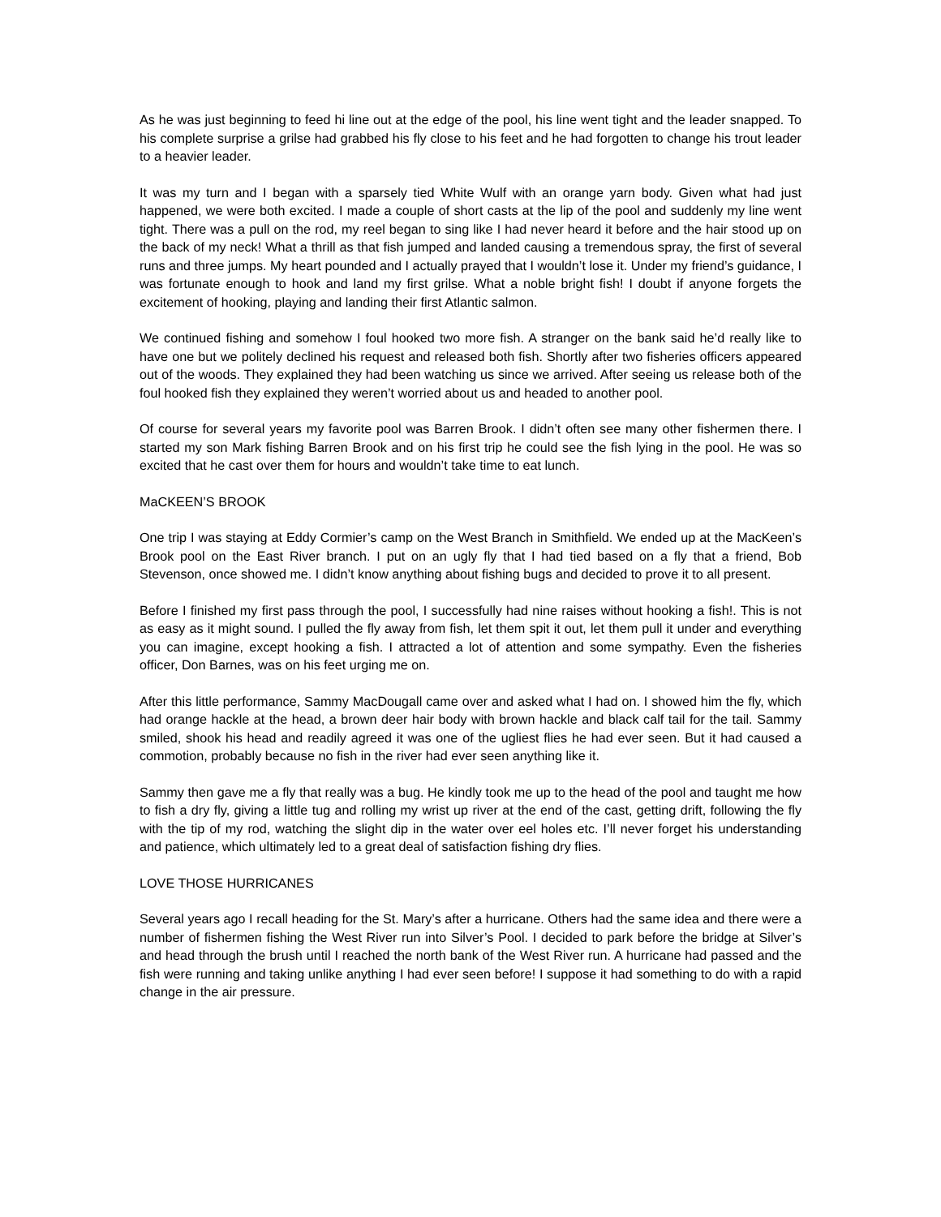As he was just beginning to feed hi line out at the edge of the pool, his line went tight and the leader snapped. To his complete surprise a grilse had grabbed his fly close to his feet and he had forgotten to change his trout leader to a heavier leader.
It was my turn and I began with a sparsely tied White Wulf with an orange yarn body. Given what had just happened, we were both excited. I made a couple of short casts at the lip of the pool and suddenly my line went tight. There was a pull on the rod, my reel began to sing like I had never heard it before and the hair stood up on the back of my neck! What a thrill as that fish jumped and landed causing a tremendous spray, the first of several runs and three jumps. My heart pounded and I actually prayed that I wouldn’t lose it. Under my friend’s guidance, I was fortunate enough to hook and land my first grilse. What a noble bright fish! I doubt if anyone forgets the excitement of hooking, playing and landing their first Atlantic salmon.
We continued fishing and somehow I foul hooked two more fish. A stranger on the bank said he’d really like to have one but we politely declined his request and released both fish. Shortly after two fisheries officers appeared out of the woods. They explained they had been watching us since we arrived. After seeing us release both of the foul hooked fish they explained they weren’t worried about us and headed to another pool.
Of course for several years my favorite pool was Barren Brook. I didn’t often see many other fishermen there. I started my son Mark fishing Barren Brook and on his first trip he could see the fish lying in the pool. He was so excited that he cast over them for hours and wouldn’t take time to eat lunch.
MaCKEEN’S BROOK
One trip I was staying at Eddy Cormier’s camp on the West Branch in Smithfield. We ended up at the MacKeen’s Brook pool on the East River branch. I put on an ugly fly that I had tied based on a fly that a friend, Bob Stevenson, once showed me. I didn’t know anything about fishing bugs and decided to prove it to all present.
Before I finished my first pass through the pool, I successfully had nine raises without hooking a fish!. This is not as easy as it might sound. I pulled the fly away from fish, let them spit it out, let them pull it under and everything you can imagine, except hooking a fish. I attracted a lot of attention and some sympathy. Even the fisheries officer, Don Barnes, was on his feet urging me on.
After this little performance, Sammy MacDougall came over and asked what I had on. I showed him the fly, which had orange hackle at the head, a brown deer hair body with brown hackle and black calf tail for the tail. Sammy smiled, shook his head and readily agreed it was one of the ugliest flies he had ever seen. But it had caused a commotion, probably because no fish in the river had ever seen anything like it.
Sammy then gave me a fly that really was a bug. He kindly took me up to the head of the pool and taught me how to fish a dry fly, giving a little tug and rolling my wrist up river at the end of the cast, getting drift, following the fly with the tip of my rod, watching the slight dip in the water over eel holes etc. I’ll never forget his understanding and patience, which ultimately led to a great deal of satisfaction fishing dry flies.
LOVE THOSE HURRICANES
Several years ago I recall heading for the St. Mary’s after a hurricane. Others had the same idea and there were a number of fishermen fishing the West River run into Silver’s Pool. I decided to park before the bridge at Silver’s and head through the brush until I reached the north bank of the West River run. A hurricane had passed and the fish were running and taking unlike anything I had ever seen before! I suppose it had something to do with a rapid change in the air pressure.